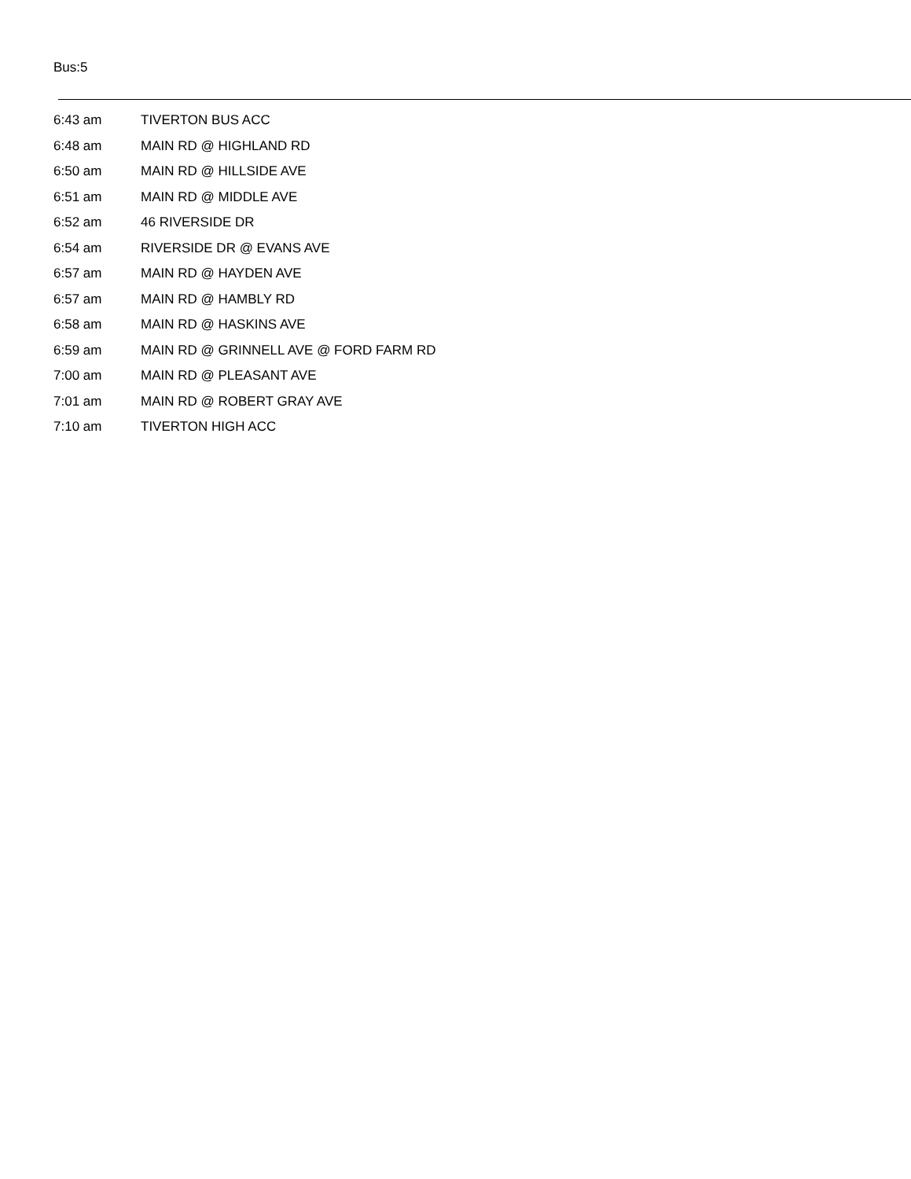Bus:5
| 6:43 am | TIVERTON BUS ACC |
| 6:48 am | MAIN RD @ HIGHLAND RD |
| 6:50 am | MAIN RD @ HILLSIDE AVE |
| 6:51 am | MAIN RD @ MIDDLE AVE |
| 6:52 am | 46 RIVERSIDE DR |
| 6:54 am | RIVERSIDE DR @ EVANS AVE |
| 6:57 am | MAIN RD @ HAYDEN AVE |
| 6:57 am | MAIN RD @ HAMBLY RD |
| 6:58 am | MAIN RD @ HASKINS AVE |
| 6:59 am | MAIN RD @ GRINNELL AVE @ FORD FARM RD |
| 7:00 am | MAIN RD @ PLEASANT AVE |
| 7:01 am | MAIN RD @ ROBERT GRAY AVE |
| 7:10 am | TIVERTON HIGH ACC |